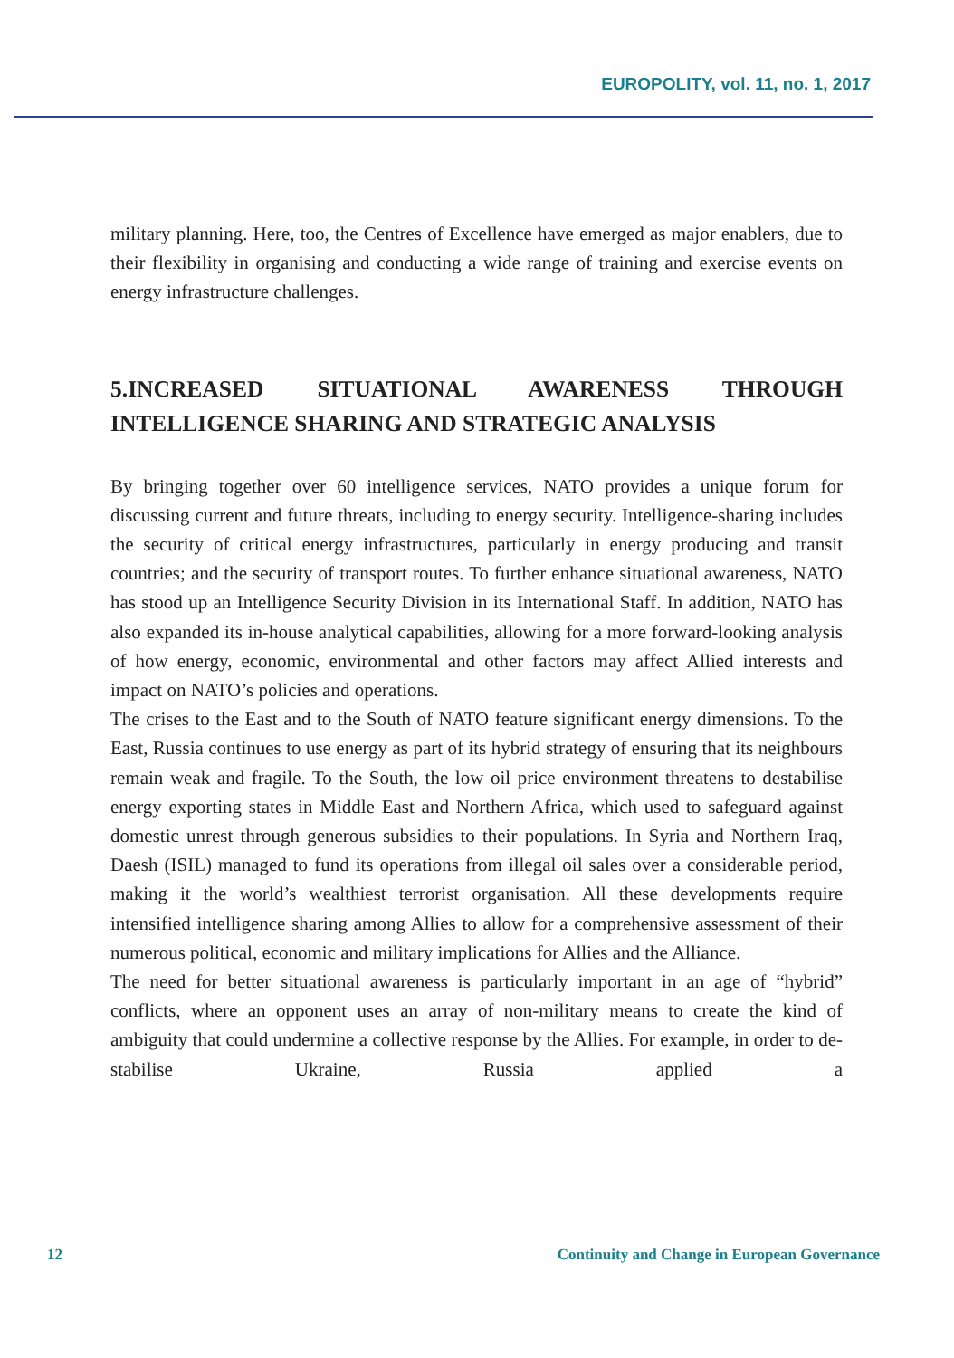EUROPOLITY, vol. 11, no. 1, 2017
military planning. Here, too, the Centres of Excellence have emerged as major enablers, due to their flexibility in organising and conducting a wide range of training and exercise events on energy infrastructure challenges.
5.INCREASED SITUATIONAL AWARENESS THROUGH INTELLIGENCE SHARING AND STRATEGIC ANALYSIS
By bringing together over 60 intelligence services, NATO provides a unique forum for discussing current and future threats, including to energy security. Intelligence-sharing includes the security of critical energy infrastructures, particularly in energy producing and transit countries; and the security of transport routes. To further enhance situational awareness, NATO has stood up an Intelligence Security Division in its International Staff. In addition, NATO has also expanded its in-house analytical capabilities, allowing for a more forward-looking analysis of how energy, economic, environmental and other factors may affect Allied interests and impact on NATO’s policies and operations.
The crises to the East and to the South of NATO feature significant energy dimensions. To the East, Russia continues to use energy as part of its hybrid strategy of ensuring that its neighbours remain weak and fragile. To the South, the low oil price environment threatens to destabilise energy exporting states in Middle East and Northern Africa, which used to safeguard against domestic unrest through generous subsidies to their populations. In Syria and Northern Iraq, Daesh (ISIL) managed to fund its operations from illegal oil sales over a considerable period, making it the world’s wealthiest terrorist organisation. All these developments require intensified intelligence sharing among Allies to allow for a comprehensive assessment of their numerous political, economic and military implications for Allies and the Alliance.
The need for better situational awareness is particularly important in an age of “hybrid” conflicts, where an opponent uses an array of non-military means to create the kind of ambiguity that could undermine a collective response by the Allies. For example, in order to de-stabilise Ukraine, Russia applied a
12 Continuity and Change in European Governance